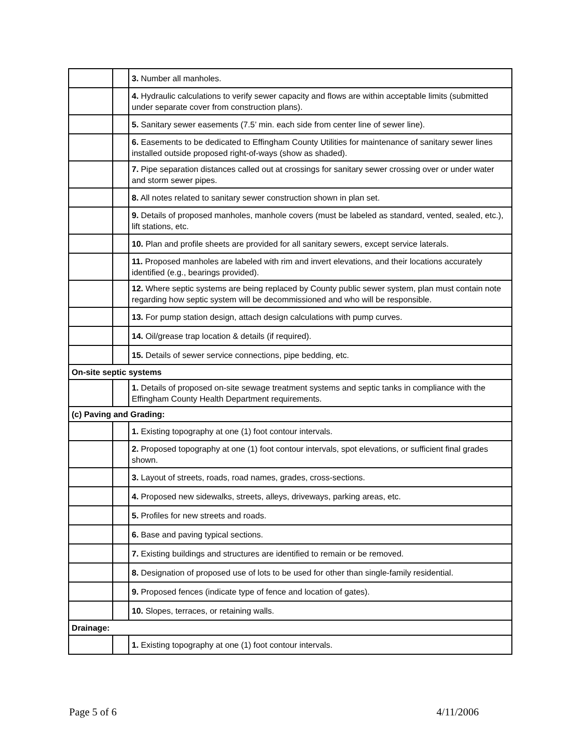| | | 3. Number all manholes. |
| | | 4. Hydraulic calculations to verify sewer capacity and flows are within acceptable limits (submitted under separate cover from construction plans). |
| | | 5. Sanitary sewer easements (7.5’ min. each side from center line of sewer line). |
| | | 6. Easements to be dedicated to Effingham County Utilities for maintenance of sanitary sewer lines installed outside proposed right-of-ways (show as shaded). |
| | | 7. Pipe separation distances called out at crossings for sanitary sewer crossing over or under water and storm sewer pipes. |
| | | 8. All notes related to sanitary sewer construction shown in plan set. |
| | | 9. Details of proposed manholes, manhole covers (must be labeled as standard, vented, sealed, etc.), lift stations, etc. |
| | | 10. Plan and profile sheets are provided for all sanitary sewers, except service laterals. |
| | | 11. Proposed manholes are labeled with rim and invert elevations, and their locations accurately identified (e.g., bearings provided). |
| | | 12. Where septic systems are being replaced by County public sewer system, plan must contain note regarding how septic system will be decommissioned and who will be responsible. |
| | | 13. For pump station design, attach design calculations with pump curves. |
| | | 14. Oil/grease trap location & details (if required). |
| | | 15. Details of sewer service connections, pipe bedding, etc. |
| On-site septic systems | | |
| | | 1. Details of proposed on-site sewage treatment systems and septic tanks in compliance with the Effingham County Health Department requirements. |
| (c) Paving and Grading: | | |
| | | 1. Existing topography at one (1) foot contour intervals. |
| | | 2. Proposed topography at one (1) foot contour intervals, spot elevations, or sufficient final grades shown. |
| | | 3. Layout of streets, roads, road names, grades, cross-sections. |
| | | 4. Proposed new sidewalks, streets, alleys, driveways, parking areas, etc. |
| | | 5. Profiles for new streets and roads. |
| | | 6. Base and paving typical sections. |
| | | 7. Existing buildings and structures are identified to remain or be removed. |
| | | 8. Designation of proposed use of lots to be used for other than single-family residential. |
| | | 9. Proposed fences (indicate type of fence and location of gates). |
| | | 10. Slopes, terraces, or retaining walls. |
| Drainage: | | |
| | | 1. Existing topography at one (1) foot contour intervals. |
Page 5 of 6 4/11/2006